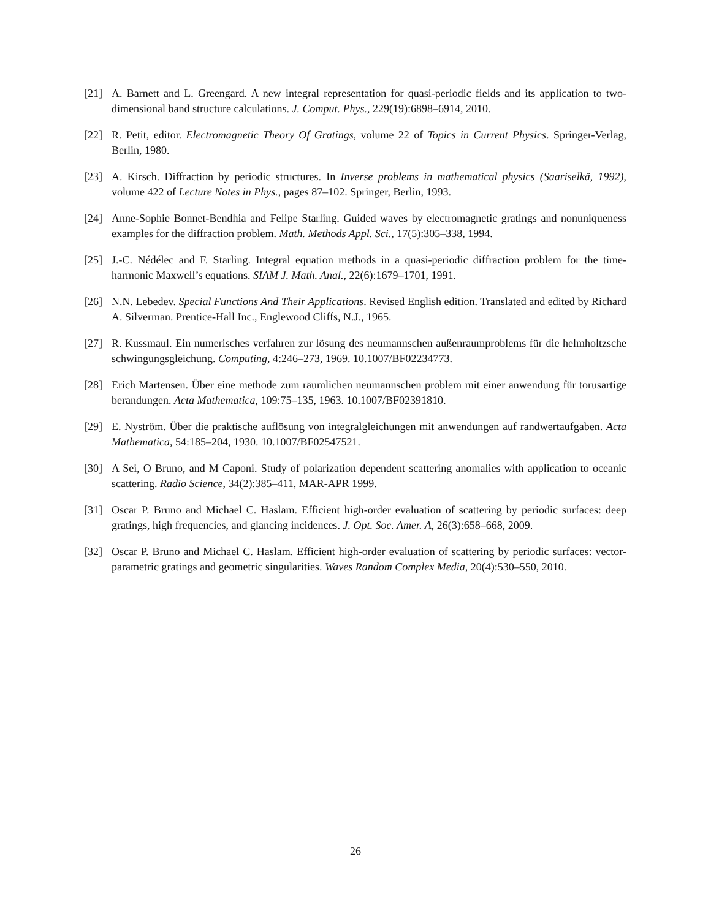[21] A. Barnett and L. Greengard. A new integral representation for quasi-periodic fields and its application to two-dimensional band structure calculations. J. Comput. Phys., 229(19):6898–6914, 2010.
[22] R. Petit, editor. Electromagnetic Theory Of Gratings, volume 22 of Topics in Current Physics. Springer-Verlag, Berlin, 1980.
[23] A. Kirsch. Diffraction by periodic structures. In Inverse problems in mathematical physics (Saariselkä, 1992), volume 422 of Lecture Notes in Phys., pages 87–102. Springer, Berlin, 1993.
[24] Anne-Sophie Bonnet-Bendhia and Felipe Starling. Guided waves by electromagnetic gratings and nonuniqueness examples for the diffraction problem. Math. Methods Appl. Sci., 17(5):305–338, 1994.
[25] J.-C. Nédélec and F. Starling. Integral equation methods in a quasi-periodic diffraction problem for the time-harmonic Maxwell’s equations. SIAM J. Math. Anal., 22(6):1679–1701, 1991.
[26] N.N. Lebedev. Special Functions And Their Applications. Revised English edition. Translated and edited by Richard A. Silverman. Prentice-Hall Inc., Englewood Cliffs, N.J., 1965.
[27] R. Kussmaul. Ein numerisches verfahren zur lösung des neumannschen außenraumproblems für die helmholtzsche schwingungsgleichung. Computing, 4:246–273, 1969. 10.1007/BF02234773.
[28] Erich Martensen. Über eine methode zum räumlichen neumannschen problem mit einer anwendung für torusartige berandungen. Acta Mathematica, 109:75–135, 1963. 10.1007/BF02391810.
[29] E. Nyström. Über die praktische auflösung von integralgleichungen mit anwendungen auf randwertaufgaben. Acta Mathematica, 54:185–204, 1930. 10.1007/BF02547521.
[30] A Sei, O Bruno, and M Caponi. Study of polarization dependent scattering anomalies with application to oceanic scattering. Radio Science, 34(2):385–411, MAR-APR 1999.
[31] Oscar P. Bruno and Michael C. Haslam. Efficient high-order evaluation of scattering by periodic surfaces: deep gratings, high frequencies, and glancing incidences. J. Opt. Soc. Amer. A, 26(3):658–668, 2009.
[32] Oscar P. Bruno and Michael C. Haslam. Efficient high-order evaluation of scattering by periodic surfaces: vector-parametric gratings and geometric singularities. Waves Random Complex Media, 20(4):530–550, 2010.
26